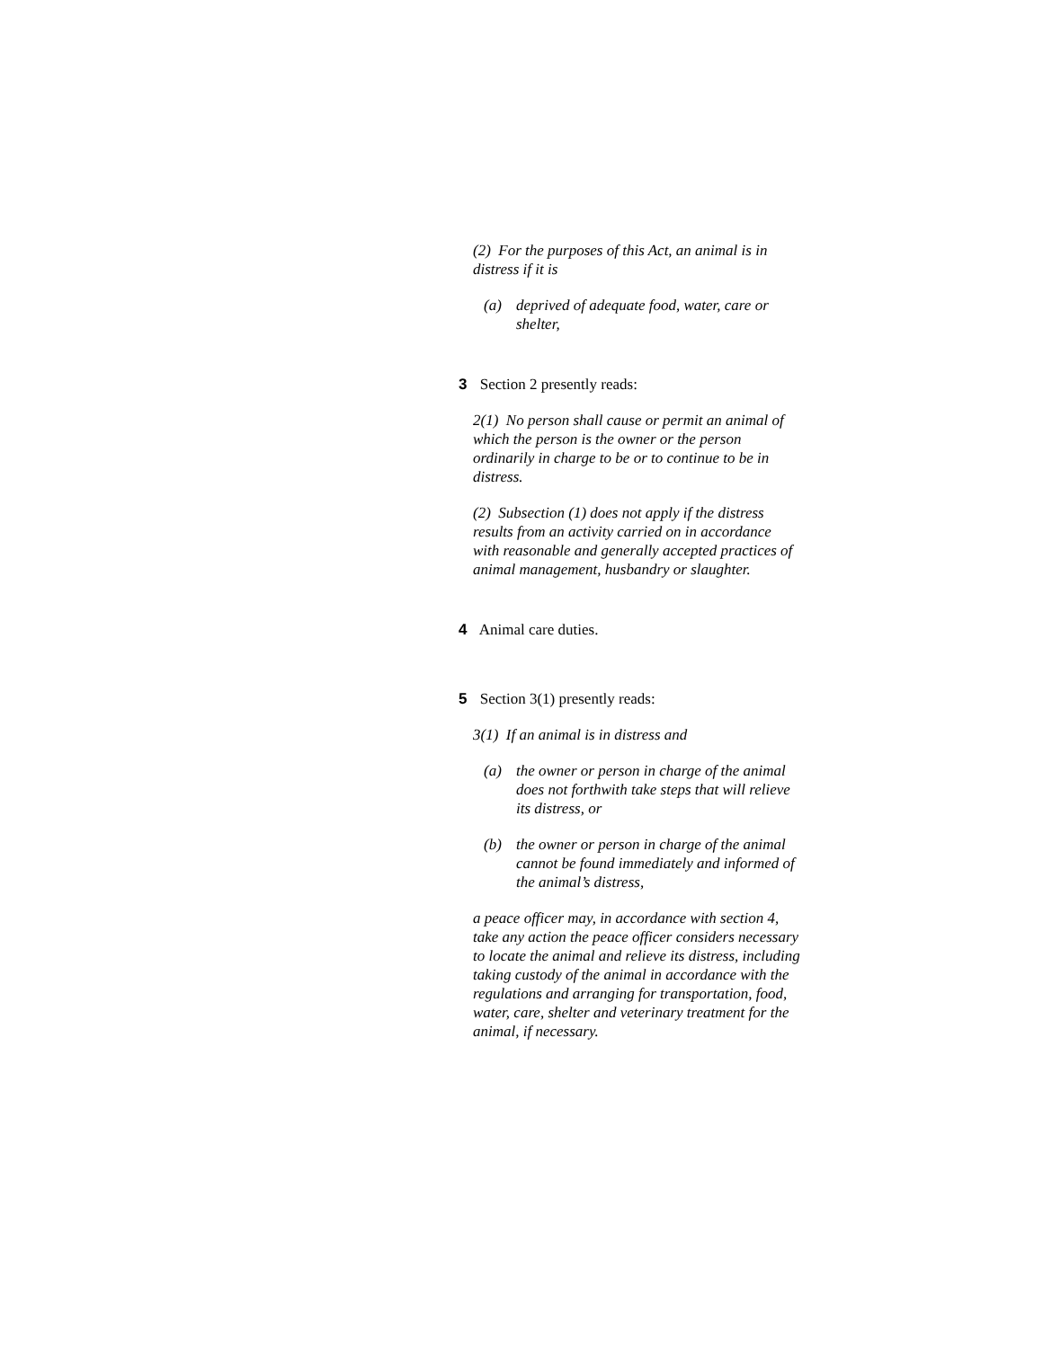(2) For the purposes of this Act, an animal is in distress if it is
(a) deprived of adequate food, water, care or shelter,
3 Section 2 presently reads:
2(1) No person shall cause or permit an animal of which the person is the owner or the person ordinarily in charge to be or to continue to be in distress.
(2) Subsection (1) does not apply if the distress results from an activity carried on in accordance with reasonable and generally accepted practices of animal management, husbandry or slaughter.
4 Animal care duties.
5 Section 3(1) presently reads:
3(1) If an animal is in distress and
(a) the owner or person in charge of the animal does not forthwith take steps that will relieve its distress, or
(b) the owner or person in charge of the animal cannot be found immediately and informed of the animal’s distress,
a peace officer may, in accordance with section 4, take any action the peace officer considers necessary to locate the animal and relieve its distress, including taking custody of the animal in accordance with the regulations and arranging for transportation, food, water, care, shelter and veterinary treatment for the animal, if necessary.